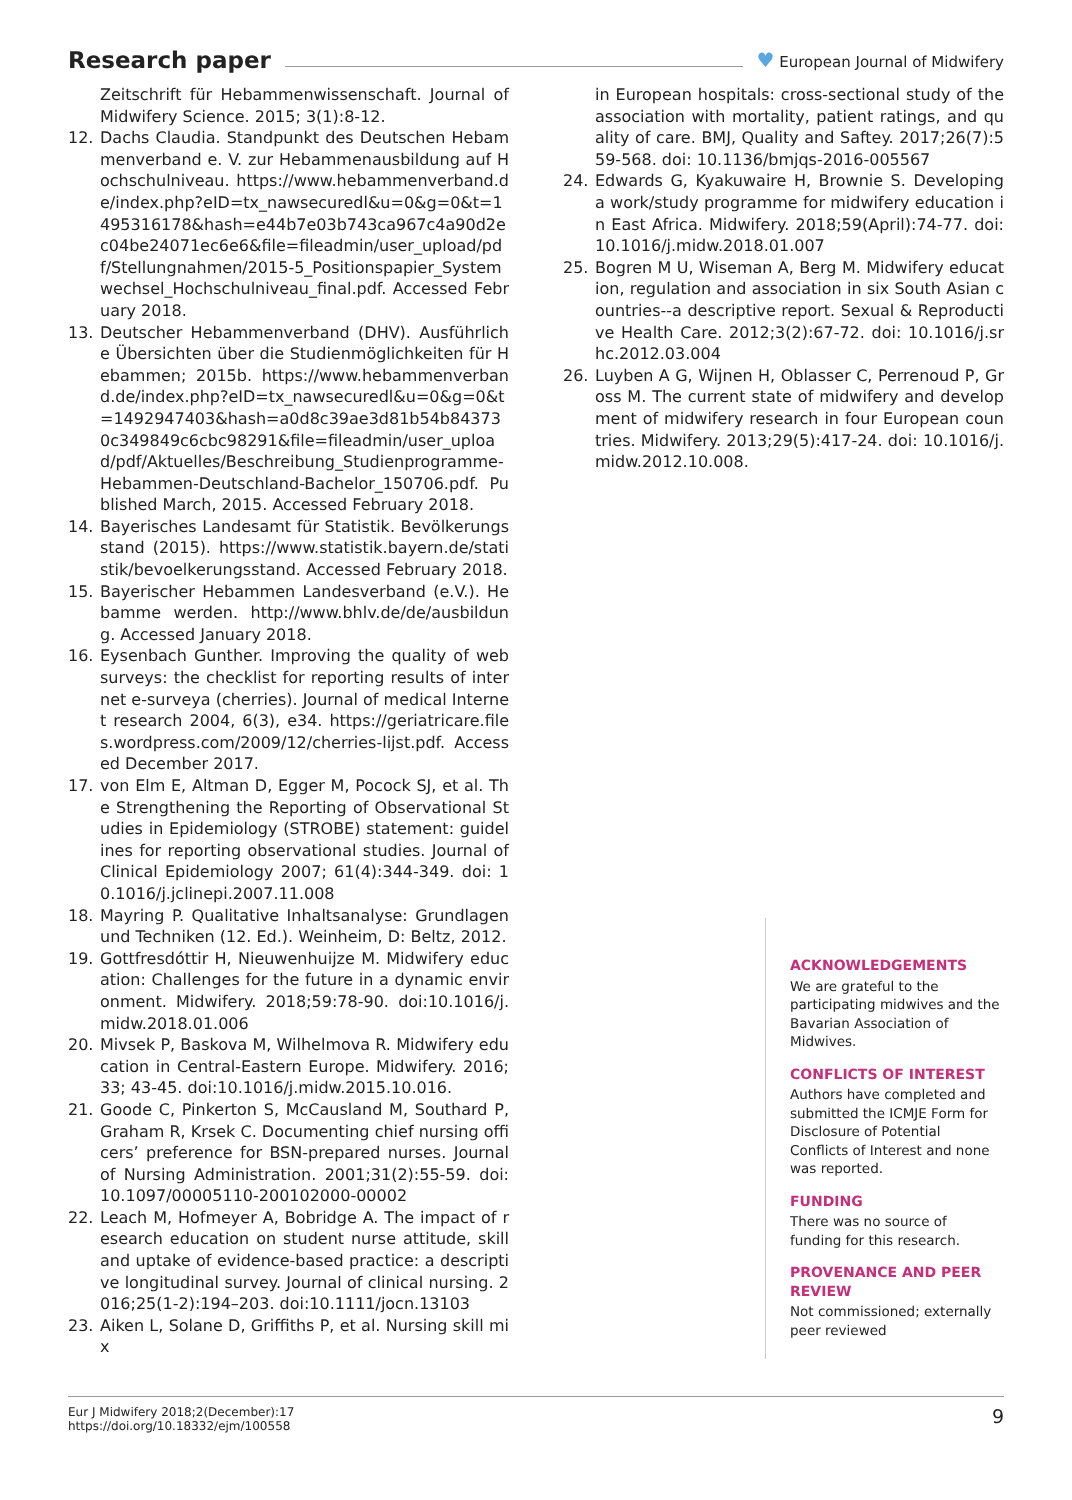Research paper
♥ European Journal of Midwifery
Zeitschrift für Hebammenwissenschaft. Journal of Midwifery Science. 2015; 3(1):8-12.
12. Dachs Claudia. Standpunkt des Deutschen Hebammenverband e. V. zur Hebammenausbildung auf Hochschulniveau. https://www.hebammenverband.de/index.php?eID=tx_nawsecuredl&u=0&g=0&t=1495316178&hash=e44b7e03b743ca967c4a90d2ec04be24071ec6e6&file=fileadmin/user_upload/pdf/Stellungnahmen/2015-5_Positionspapier_Systemwechsel_Hochschulniveau_final.pdf. Accessed February 2018.
13. Deutscher Hebammenverband (DHV). Ausführliche Übersichten über die Studienmöglichkeiten für Hebammen; 2015b. https://www.hebammenverband.de/index.php?eID=tx_nawsecuredl&u=0&g=0&t=1492947403&hash=a0d8c39ae3d81b54b843730c349849c6cbc98291&file=fileadmin/user_upload/pdf/Aktuelles/Beschreibung_Studienprogramme-Hebammen-Deutschland-Bachelor_150706.pdf. Published March, 2015. Accessed February 2018.
14. Bayerisches Landesamt für Statistik. Bevölkerungsstand (2015). https://www.statistik.bayern.de/statistik/bevoelkerungsstand. Accessed February 2018.
15. Bayerischer Hebammen Landesverband (e.V.). Hebamme werden. http://www.bhlv.de/de/ausbildung. Accessed January 2018.
16. Eysenbach Gunther. Improving the quality of web surveys: the checklist for reporting results of internet e-surveya (cherries). Journal of medical Internet research 2004, 6(3), e34. https://geriatricare.files.wordpress.com/2009/12/cherries-lijst.pdf. Accessed December 2017.
17. von Elm E, Altman D, Egger M, Pocock SJ, et al. The Strengthening the Reporting of Observational Studies in Epidemiology (STROBE) statement: guidelines for reporting observational studies. Journal of Clinical Epidemiology 2007; 61(4):344-349. doi: 10.1016/j.jclinepi.2007.11.008
18. Mayring P. Qualitative Inhaltsanalyse: Grundlagen und Techniken (12. Ed.). Weinheim, D: Beltz, 2012.
19. Gottfresdóttir H, Nieuwenhuijze M. Midwifery education: Challenges for the future in a dynamic environment. Midwifery. 2018;59:78-90. doi:10.1016/j.midw.2018.01.006
20. Mivsek P, Baskova M, Wilhelmova R. Midwifery education in Central-Eastern Europe. Midwifery. 2016; 33; 43-45. doi:10.1016/j.midw.2015.10.016.
21. Goode C, Pinkerton S, McCausland M, Southard P, Graham R, Krsek C. Documenting chief nursing officers’ preference for BSN-prepared nurses. Journal of Nursing Administration. 2001;31(2):55-59. doi: 10.1097/00005110-200102000-00002
22. Leach M, Hofmeyer A, Bobridge A. The impact of research education on student nurse attitude, skill and uptake of evidence-based practice: a descriptive longitudinal survey. Journal of clinical nursing. 2016;25(1-2):194–203. doi:10.1111/jocn.13103
23. Aiken L, Solane D, Griffiths P, et al. Nursing skill mix
in European hospitals: cross-sectional study of the association with mortality, patient ratings, and quality of care. BMJ, Quality and Saftey. 2017;26(7):559-568. doi: 10.1136/bmjqs-2016-005567
24. Edwards G, Kyakuwaire H, Brownie S. Developing a work/study programme for midwifery education in East Africa. Midwifery. 2018;59(April):74-77. doi: 10.1016/j.midw.2018.01.007
25. Bogren M U, Wiseman A, Berg M. Midwifery education, regulation and association in six South Asian countries--a descriptive report. Sexual & Reproductive Health Care. 2012;3(2):67-72. doi: 10.1016/j.srhc.2012.03.004
26. Luyben A G, Wijnen H, Oblasser C, Perrenoud P, Gross M. The current state of midwifery and development of midwifery research in four European countries. Midwifery. 2013;29(5):417-24. doi: 10.1016/j.midw.2012.10.008.
ACKNOWLEDGEMENTS
We are grateful to the participating midwives and the Bavarian Association of Midwives.
CONFLICTS OF INTEREST
Authors have completed and submitted the ICMJE Form for Disclosure of Potential Conflicts of Interest and none was reported.
FUNDING
There was no source of funding for this research.
PROVENANCE AND PEER REVIEW
Not commissioned; externally peer reviewed
Eur J Midwifery 2018;2(December):17
https://doi.org/10.18332/ejm/100558
9